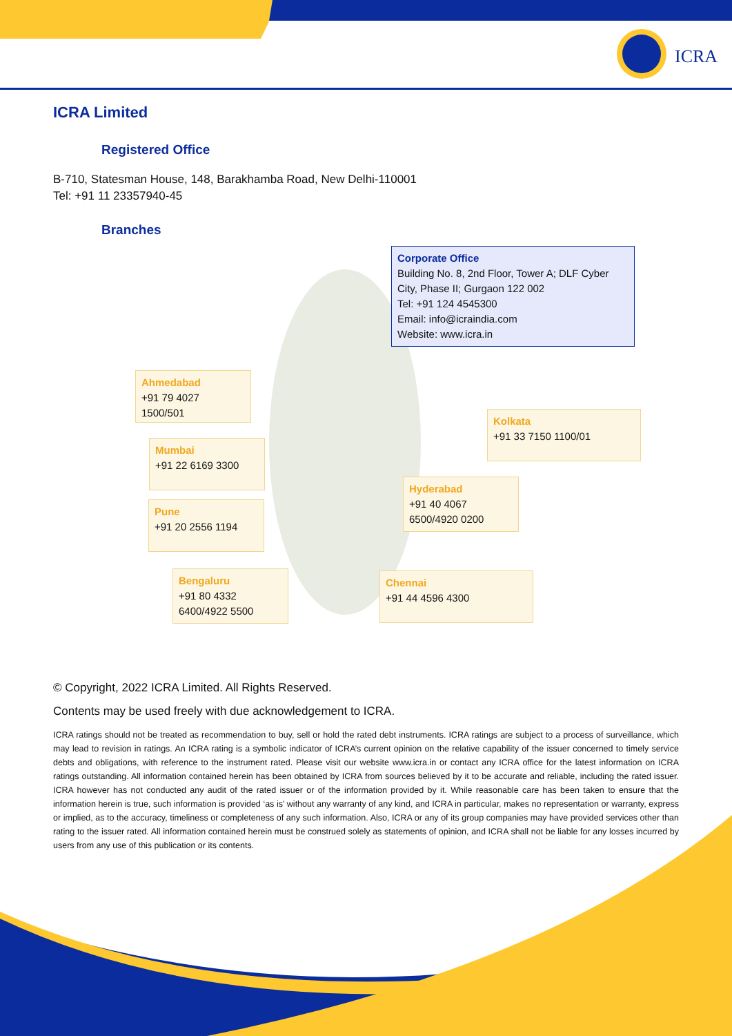ICRA
ICRA Limited
Registered Office
B-710, Statesman House, 148, Barakhamba Road, New Delhi-110001
Tel: +91 11 23357940-45
Branches
Corporate Office
Building No. 8, 2nd Floor, Tower A; DLF Cyber City, Phase II; Gurgaon 122 002
Tel: +91 124 4545300
Email: info@icraindia.com
Website: www.icra.in
Ahmedabad
+91 79 4027 1500/501
Mumbai
+91 22 6169 3300
Pune
+91 20 2556 1194
Bengaluru
+91 80 4332 6400/4922 5500
Kolkata
+91 33 7150 1100/01
Hyderabad
+91 40 4067 6500/4920 0200
Chennai
+91 44 4596 4300
© Copyright, 2022 ICRA Limited. All Rights Reserved.
Contents may be used freely with due acknowledgement to ICRA.
ICRA ratings should not be treated as recommendation to buy, sell or hold the rated debt instruments. ICRA ratings are subject to a process of surveillance, which may lead to revision in ratings. An ICRA rating is a symbolic indicator of ICRA’s current opinion on the relative capability of the issuer concerned to timely service debts and obligations, with reference to the instrument rated. Please visit our website www.icra.in or contact any ICRA office for the latest information on ICRA ratings outstanding. All information contained herein has been obtained by ICRA from sources believed by it to be accurate and reliable, including the rated issuer. ICRA however has not conducted any audit of the rated issuer or of the information provided by it. While reasonable care has been taken to ensure that the information herein is true, such information is provided ‘as is’ without any warranty of any kind, and ICRA in particular, makes no representation or warranty, express or implied, as to the accuracy, timeliness or completeness of any such information. Also, ICRA or any of its group companies may have provided services other than rating to the issuer rated. All information contained herein must be construed solely as statements of opinion, and ICRA shall not be liable for any losses incurred by users from any use of this publication or its contents.